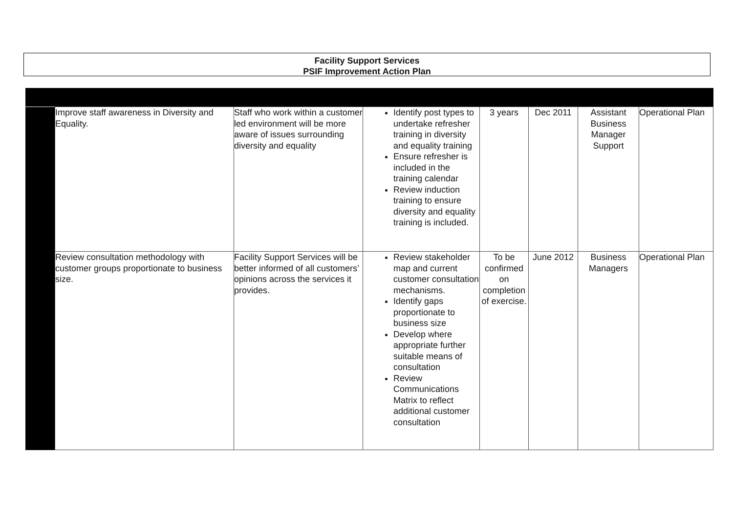Facility Support Services
PSIF Improvement Action Plan
| | Improve staff awareness in Diversity and Equality. | Staff who work within a customer led environment will be more aware of issues surrounding diversity and equality | Identify post types to undertake refresher training in diversity and equality training Ensure refresher is included in the training calendar Review induction training to ensure diversity and equality training is included. | 3 years | Dec 2011 | Assistant Business Manager Support | Operational Plan |
| | Review consultation methodology with customer groups proportionate to business size. | Facility Support Services will be better informed of all customers’ opinions across the services it provides. | Review stakeholder map and current customer consultation mechanisms. Identify gaps proportionate to business size Develop where appropriate further suitable means of consultation Review Communications Matrix to reflect additional customer consultation | To be confirmed on completion of exercise. | June 2012 | Business Managers | Operational Plan |